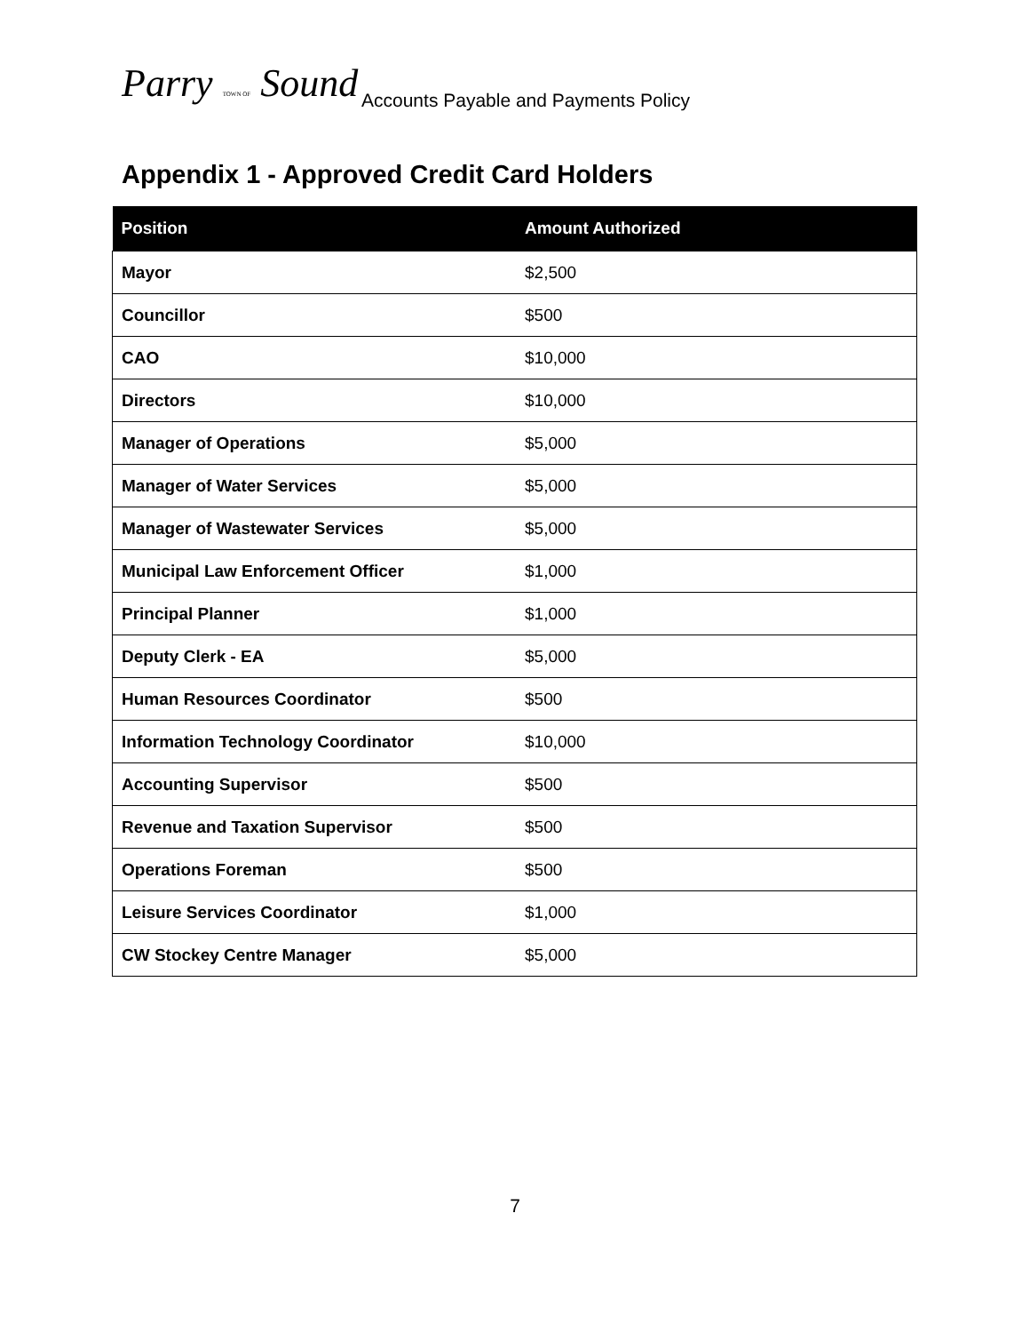Parry TOWN OF Sound
Accounts Payable and Payments Policy
Appendix 1 - Approved Credit Card Holders
| Position | Amount Authorized |
| --- | --- |
| Mayor | $2,500 |
| Councillor | $500 |
| CAO | $10,000 |
| Directors | $10,000 |
| Manager of Operations | $5,000 |
| Manager of Water Services | $5,000 |
| Manager of Wastewater Services | $5,000 |
| Municipal Law Enforcement Officer | $1,000 |
| Principal Planner | $1,000 |
| Deputy Clerk - EA | $5,000 |
| Human Resources Coordinator | $500 |
| Information Technology Coordinator | $10,000 |
| Accounting Supervisor | $500 |
| Revenue and Taxation Supervisor | $500 |
| Operations Foreman | $500 |
| Leisure Services Coordinator | $1,000 |
| CW Stockey Centre Manager | $5,000 |
7